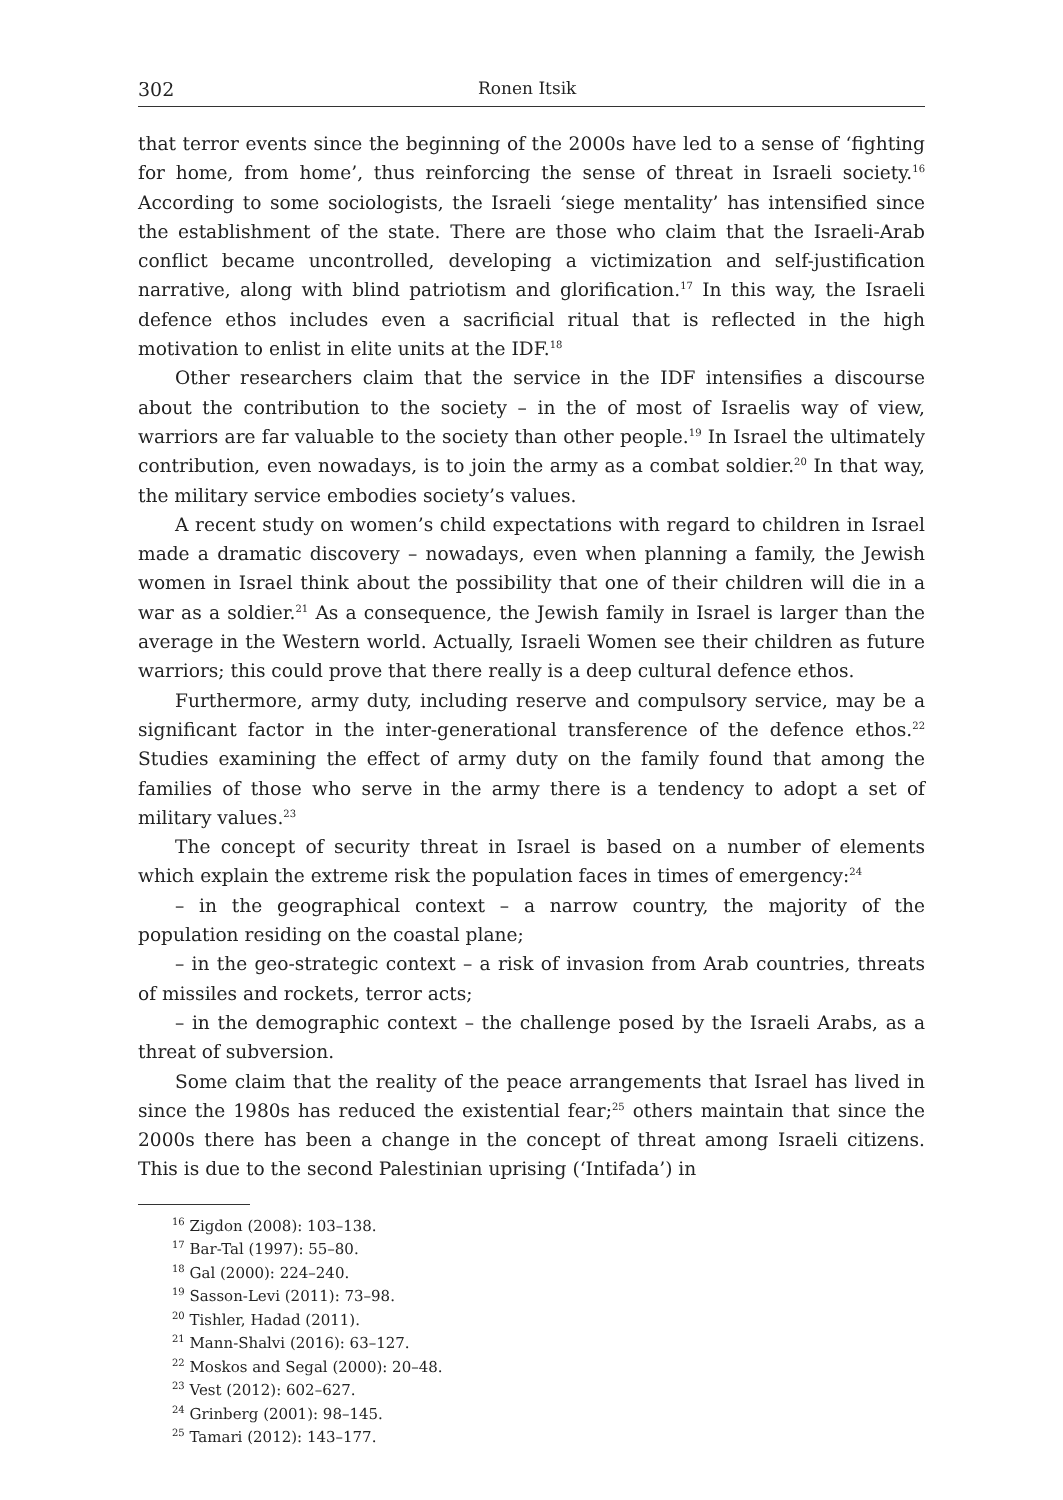302 Ronen Itsik
that terror events since the beginning of the 2000s have led to a sense of ‘fighting for home, from home’, thus reinforcing the sense of threat in Israeli society.<sup>16</sup> According to some sociologists, the Israeli ‘siege mentality’ has intensified since the establishment of the state. There are those who claim that the Israeli-Arab conflict became uncontrolled, developing a victimization and self-justification narrative, along with blind patriotism and glorification.<sup>17</sup> In this way, the Israeli defence ethos includes even a sacrificial ritual that is reflected in the high motivation to enlist in elite units at the IDF.<sup>18</sup>
Other researchers claim that the service in the IDF intensifies a discourse about the contribution to the society – in the of most of Israelis way of view, warriors are far valuable to the society than other people.<sup>19</sup> In Israel the ultimately contribution, even nowadays, is to join the army as a combat soldier.<sup>20</sup> In that way, the military service embodies society’s values.
A recent study on women’s child expectations with regard to children in Israel made a dramatic discovery – nowadays, even when planning a family, the Jewish women in Israel think about the possibility that one of their children will die in a war as a soldier.<sup>21</sup> As a consequence, the Jewish family in Israel is larger than the average in the Western world. Actually, Israeli Women see their children as future warriors; this could prove that there really is a deep cultural defence ethos.
Furthermore, army duty, including reserve and compulsory service, may be a significant factor in the inter-generational transference of the defence ethos.<sup>22</sup> Studies examining the effect of army duty on the family found that among the families of those who serve in the army there is a tendency to adopt a set of military values.<sup>23</sup>
The concept of security threat in Israel is based on a number of elements which explain the extreme risk the population faces in times of emergency:<sup>24</sup>
– in the geographical context – a narrow country, the majority of the population residing on the coastal plane;
– in the geo-strategic context – a risk of invasion from Arab countries, threats of missiles and rockets, terror acts;
– in the demographic context – the challenge posed by the Israeli Arabs, as a threat of subversion.
Some claim that the reality of the peace arrangements that Israel has lived in since the 1980s has reduced the existential fear;<sup>25</sup> others maintain that since the 2000s there has been a change in the concept of threat among Israeli citizens. This is due to the second Palestinian uprising (‘Intifada’) in
<sup>16</sup> Zigdon (2008): 103–138.
<sup>17</sup> Bar-Tal (1997): 55–80.
<sup>18</sup> Gal (2000): 224–240.
<sup>19</sup> Sasson-Levi (2011): 73–98.
<sup>20</sup> Tishler, Hadad (2011).
<sup>21</sup> Mann-Shalvi (2016): 63–127.
<sup>22</sup> Moskos and Segal (2000): 20–48.
<sup>23</sup> Vest (2012): 602–627.
<sup>24</sup> Grinberg (2001): 98–145.
<sup>25</sup> Tamari (2012): 143–177.